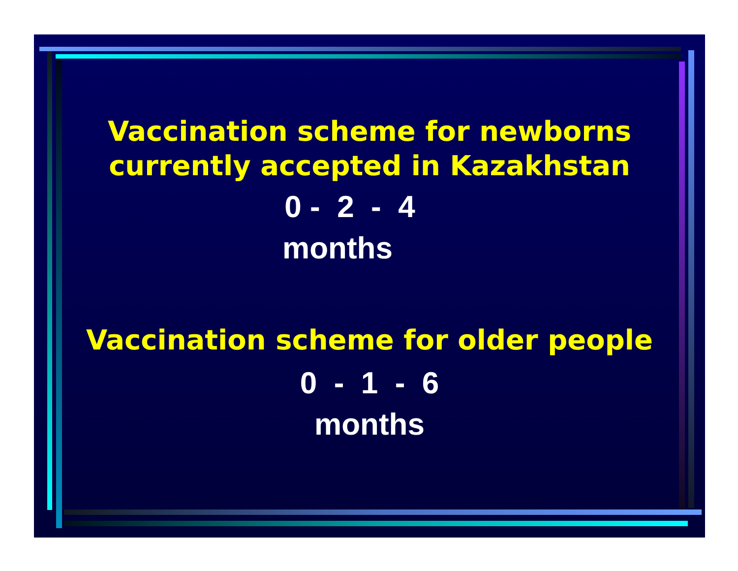Vaccination scheme for newborns
currently accepted in Kazakhstan
0 - 2 - 4
months
Vaccination scheme for older people
0 - 1 - 6
months